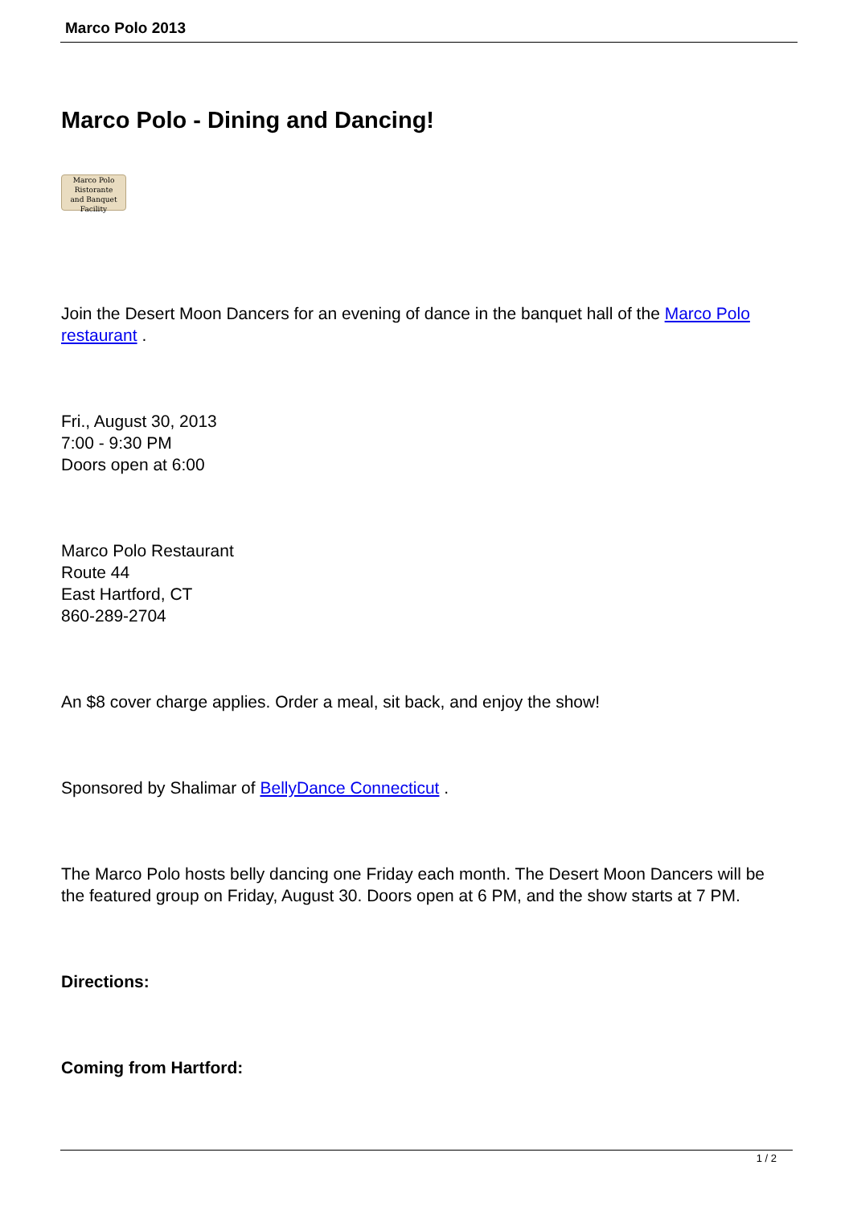Marco Polo 2013
Marco Polo - Dining and Dancing!
Marco Polo
Ristorante
and Banquet Facility
Join the Desert Moon Dancers for an evening of dance in the banquet hall of the Marco Polo restaurant .
Fri., August 30, 2013
7:00 - 9:30 PM
Doors open at 6:00
Marco Polo Restaurant
Route 44
East Hartford, CT
860-289-2704
An $8 cover charge applies. Order a meal, sit back, and enjoy the show!
Sponsored by Shalimar of BellyDance Connecticut .
The Marco Polo hosts belly dancing one Friday each month. The Desert Moon Dancers will be the featured group on Friday, August 30. Doors open at 6 PM, and the show starts at 7 PM.
Directions:
Coming from Hartford:
1 / 2